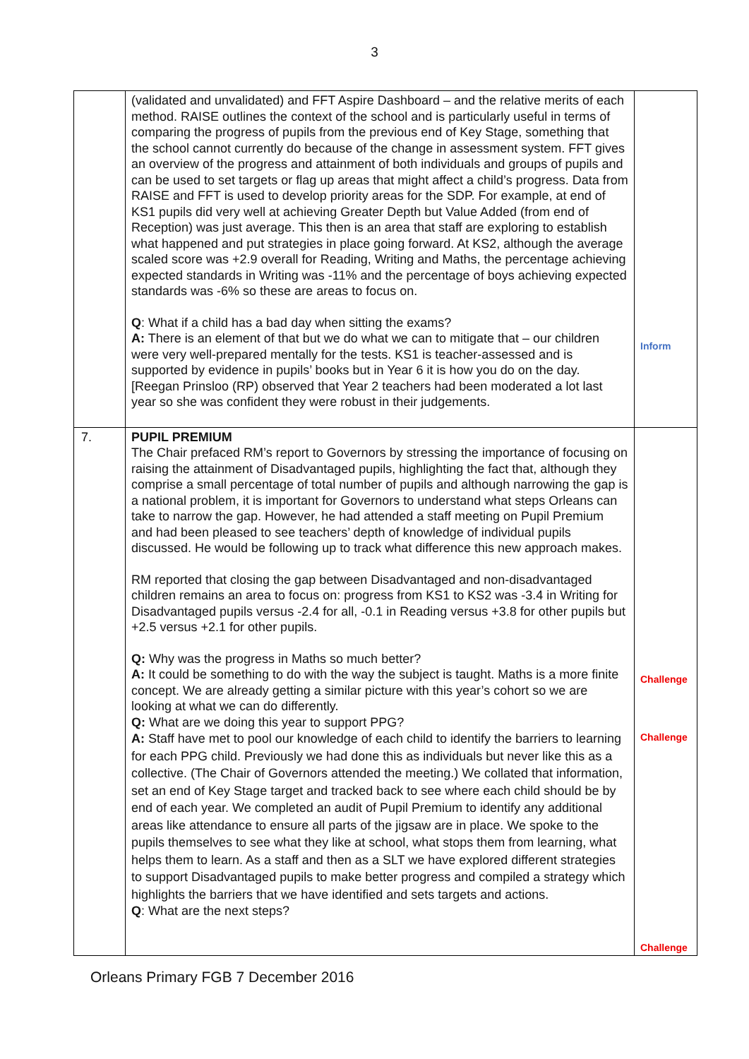3
| | (validated and unvalidated) and FFT Aspire Dashboard – and the relative merits of each method. RAISE outlines the context of the school and is particularly useful in terms of comparing the progress of pupils from the previous end of Key Stage, something that the school cannot currently do because of the change in assessment system. FFT gives an overview of the progress and attainment of both individuals and groups of pupils and can be used to set targets or flag up areas that might affect a child’s progress. Data from RAISE and FFT is used to develop priority areas for the SDP. For example, at end of KS1 pupils did very well at achieving Greater Depth but Value Added (from end of Reception) was just average. This then is an area that staff are exploring to establish what happened and put strategies in place going forward. At KS2, although the average scaled score was +2.9 overall for Reading, Writing and Maths, the percentage achieving expected standards in Writing was -11% and the percentage of boys achieving expected standards was -6% so these are areas to focus on. Q : What if a child has a bad day when sitting the exams? A: There is an element of that but we do what we can to mitigate that – our children were very well-prepared mentally for the tests. KS1 is teacher-assessed and is supported by evidence in pupils’ books but in Year 6 it is how you do on the day. [Reegan Prinsloo (RP) observed that Year 2 teachers had been moderated a lot last year so she was confident they were robust in their judgements. | Inform |
| 7. | PUPIL PREMIUM The Chair prefaced RM’s report to Governors by stressing the importance of focusing on raising the attainment of Disadvantaged pupils, highlighting the fact that, although they comprise a small percentage of total number of pupils and although narrowing the gap is a national problem, it is important for Governors to understand what steps Orleans can take to narrow the gap. However, he had attended a staff meeting on Pupil Premium and had been pleased to see teachers’ depth of knowledge of individual pupils discussed. He would be following up to track what difference this new approach makes. RM reported that closing the gap between Disadvantaged and non-disadvantaged children remains an area to focus on: progress from KS1 to KS2 was -3.4 in Writing for Disadvantaged pupils versus -2.4 for all, -0.1 in Reading versus +3.8 for other pupils but +2.5 versus +2.1 for other pupils. Q: Why was the progress in Maths so much better? A: It could be something to do with the way the subject is taught. Maths is a more finite concept. We are already getting a similar picture with this year’s cohort so we are looking at what we can do differently. Q: What are we doing this year to support PPG? A: Staff have met to pool our knowledge of each child to identify the barriers to learning for each PPG child. Previously we had done this as individuals but never like this as a collective. (The Chair of Governors attended the meeting.) We collated that information, set an end of Key Stage target and tracked back to see where each child should be by end of each year. We completed an audit of Pupil Premium to identify any additional areas like attendance to ensure all parts of the jigsaw are in place. We spoke to the pupils themselves to see what they like at school, what stops them from learning, what helps them to learn. As a staff and then as a SLT we have explored different strategies to support Disadvantaged pupils to make better progress and compiled a strategy which highlights the barriers that we have identified and sets targets and actions. Q : What are the next steps? | Challenge Challenge Challenge |
Orleans Primary FGB 7 December 2016